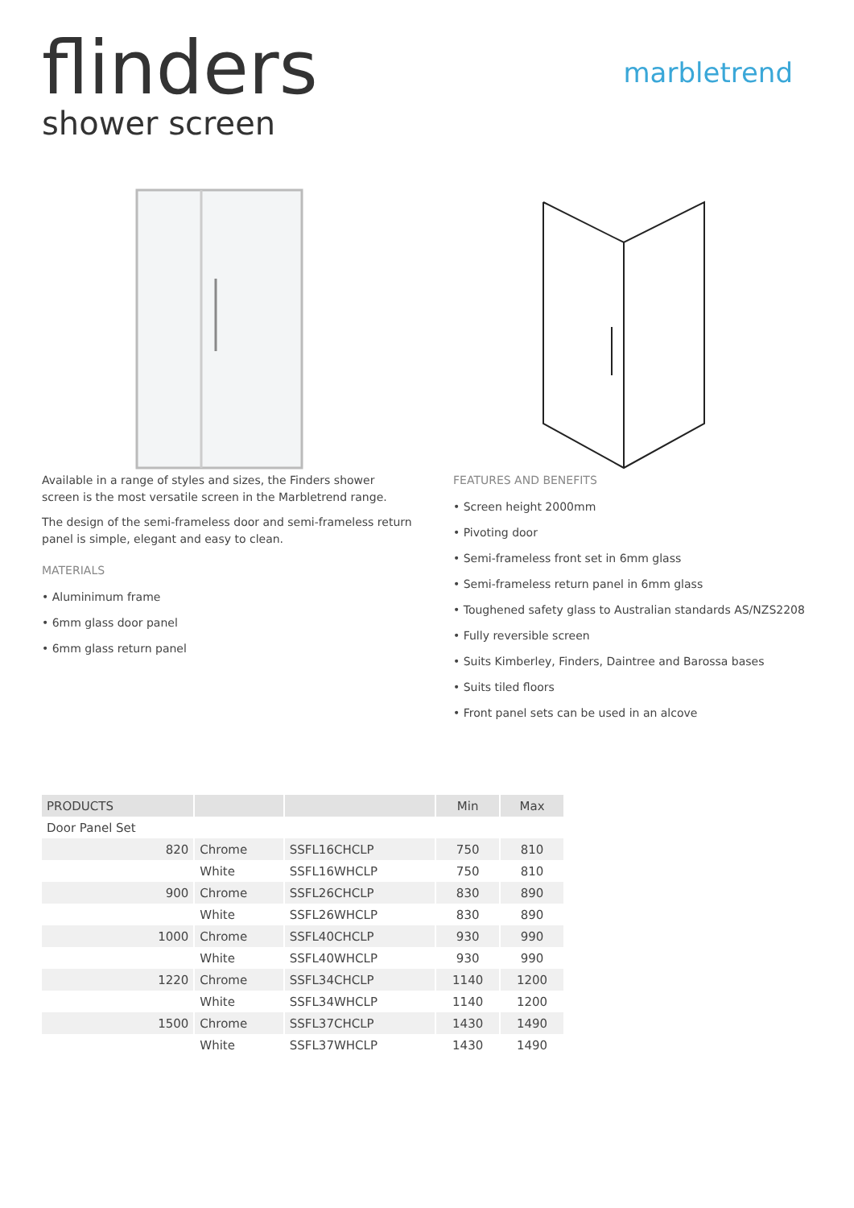flinders
shower screen
marbletrend
Available in a range of styles and sizes, the Finders shower screen is the most versatile screen in the Marbletrend range.
The design of the semi-frameless door and semi-frameless return panel is simple, elegant and easy to clean.
MATERIALS
• Aluminimum frame
• 6mm glass door panel
• 6mm glass return panel
FEATURES AND BENEFITS
• Screen height 2000mm
• Pivoting door
• Semi-frameless front set in 6mm glass
• Semi-frameless return panel in 6mm glass
• Toughened safety glass to Australian standards AS/NZS2208
• Fully reversible screen
• Suits Kimberley, Finders, Daintree and Barossa bases
• Suits tiled floors
• Front panel sets can be used in an alcove
| PRODUCTS | | | Min | Max |
| --- | --- | --- | --- | --- |
| Door Panel Set | | | | |
| 820 | Chrome | SSFL16CHCLP | 750 | 810 |
| | White | SSFL16WHCLP | 750 | 810 |
| 900 | Chrome | SSFL26CHCLP | 830 | 890 |
| | White | SSFL26WHCLP | 830 | 890 |
| 1000 | Chrome | SSFL40CHCLP | 930 | 990 |
| | White | SSFL40WHCLP | 930 | 990 |
| 1220 | Chrome | SSFL34CHCLP | 1140 | 1200 |
| | White | SSFL34WHCLP | 1140 | 1200 |
| 1500 | Chrome | SSFL37CHCLP | 1430 | 1490 |
| | White | SSFL37WHCLP | 1430 | 1490 |